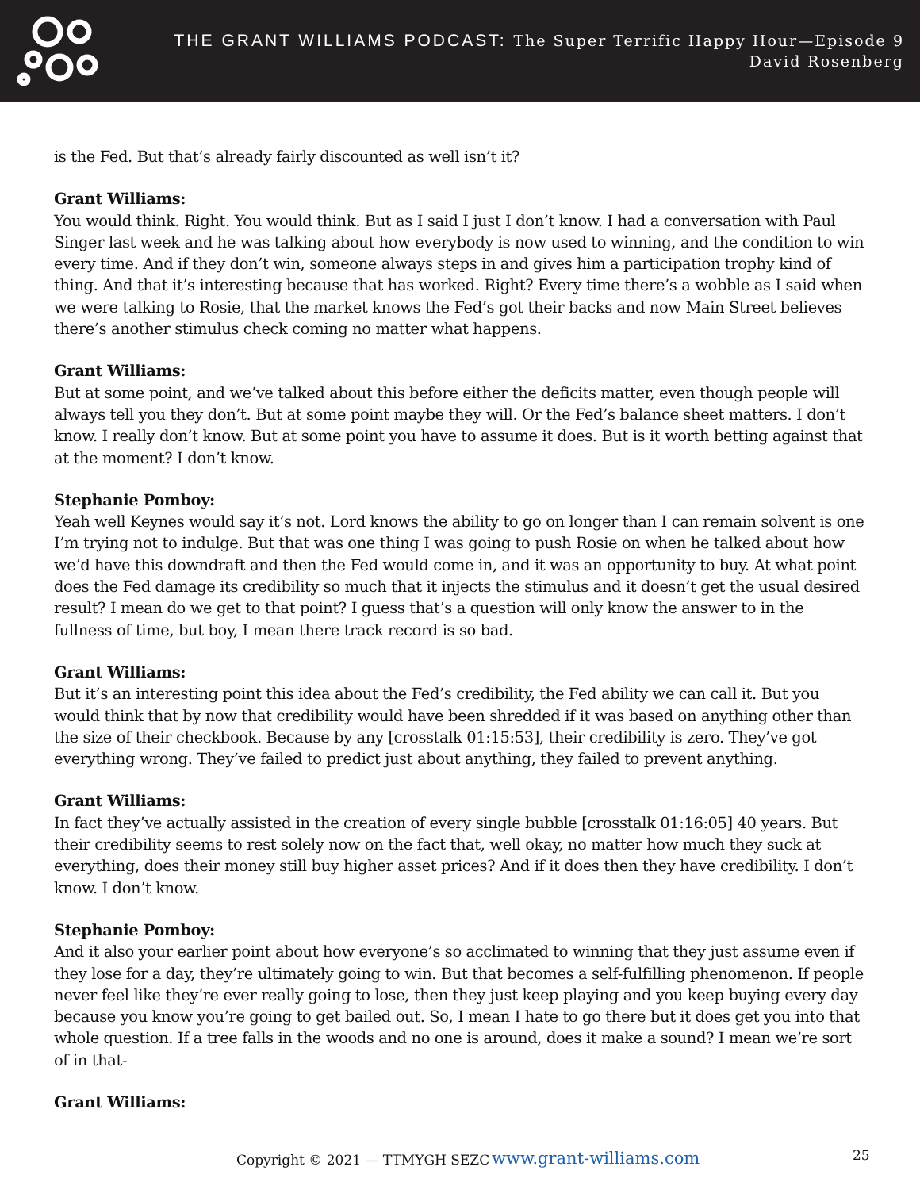THE GRANT WILLIAMS PODCAST: The Super Terrific Happy Hour—Episode 9
David Rosenberg
is the Fed. But that’s already fairly discounted as well isn’t it?
Grant Williams:
You would think. Right. You would think. But as I said I just I don’t know. I had a conversation with Paul Singer last week and he was talking about how everybody is now used to winning, and the condition to win every time. And if they don’t win, someone always steps in and gives him a participation trophy kind of thing. And that it’s interesting because that has worked. Right? Every time there’s a wobble as I said when we were talking to Rosie, that the market knows the Fed’s got their backs and now Main Street believes there’s another stimulus check coming no matter what happens.
Grant Williams:
But at some point, and we’ve talked about this before either the deficits matter, even though people will always tell you they don’t. But at some point maybe they will. Or the Fed’s balance sheet matters. I don’t know. I really don’t know. But at some point you have to assume it does. But is it worth betting against that at the moment? I don’t know.
Stephanie Pomboy:
Yeah well Keynes would say it’s not. Lord knows the ability to go on longer than I can remain solvent is one I’m trying not to indulge. But that was one thing I was going to push Rosie on when he talked about how we’d have this downdraft and then the Fed would come in, and it was an opportunity to buy. At what point does the Fed damage its credibility so much that it injects the stimulus and it doesn’t get the usual desired result? I mean do we get to that point? I guess that’s a question will only know the answer to in the fullness of time, but boy, I mean there track record is so bad.
Grant Williams:
But it’s an interesting point this idea about the Fed’s credibility, the Fed ability we can call it. But you would think that by now that credibility would have been shredded if it was based on anything other than the size of their checkbook. Because by any [crosstalk 01:15:53], their credibility is zero. They’ve got everything wrong. They’ve failed to predict just about anything, they failed to prevent anything.
Grant Williams:
In fact they’ve actually assisted in the creation of every single bubble [crosstalk 01:16:05] 40 years. But their credibility seems to rest solely now on the fact that, well okay, no matter how much they suck at everything, does their money still buy higher asset prices? And if it does then they have credibility. I don’t know. I don’t know.
Stephanie Pomboy:
And it also your earlier point about how everyone’s so acclimated to winning that they just assume even if they lose for a day, they’re ultimately going to win. But that becomes a self-fulfilling phenomenon. If people never feel like they’re ever really going to lose, then they just keep playing and you keep buying every day because you know you’re going to get bailed out. So, I mean I hate to go there but it does get you into that whole question. If a tree falls in the woods and no one is around, does it make a sound? I mean we’re sort of in that-
Grant Williams:
Copyright © 2021 — TTMYGH SEZC www.grant-williams.com 25